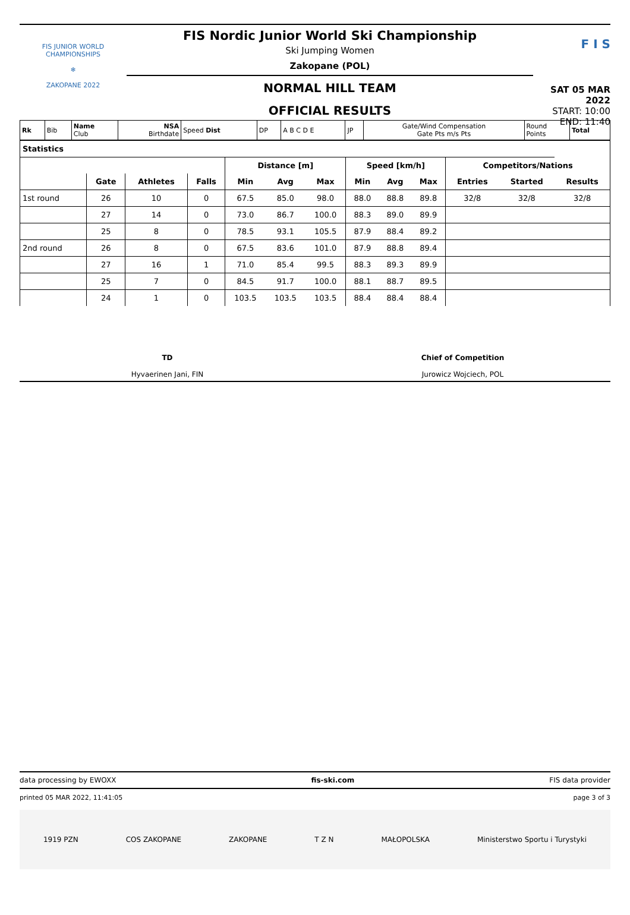FIS JUNIOR WORLD CHAMPIONSHIPS
❄
ZAKOPANE 2022
FIS Nordic Junior World Ski Championship
Ski Jumping Women
Zakopane (POL)
NORMAL HILL TEAM
OFFICIAL RESULTS
F I S
SAT 05 MAR 2022
START: 10:00
END: 11:40
| Rk | Bib | Name Club | NSA Birthdate | Speed Dist | DP | A B C D E | JP | Gate/Wind Compensation Gate Pts m/s Pts | Round Points | Total |
| Statistics | | | | | | | | | | | | |
| | | | | Distance [m] | | | Speed [km/h] | | | Competitors/Nations | | |
| | Gate | Athletes | Falls | Min | Avg | Max | Min | Avg | Max | Entries | Started | Results |
| 1st round | 26 | 10 | 0 | 67.5 | 85.0 | 98.0 | 88.0 | 88.8 | 89.8 | 32/8 | 32/8 | 32/8 |
| | 27 | 14 | 0 | 73.0 | 86.7 | 100.0 | 88.3 | 89.0 | 89.9 | | | |
| | 25 | 8 | 0 | 78.5 | 93.1 | 105.5 | 87.9 | 88.4 | 89.2 | | | |
| 2nd round | 26 | 8 | 0 | 67.5 | 83.6 | 101.0 | 87.9 | 88.8 | 89.4 | | | |
| | 27 | 16 | 1 | 71.0 | 85.4 | 99.5 | 88.3 | 89.3 | 89.9 | | | |
| | 25 | 7 | 0 | 84.5 | 91.7 | 100.0 | 88.1 | 88.7 | 89.5 | | | |
| | 24 | 1 | 0 | 103.5 | 103.5 | 103.5 | 88.4 | 88.4 | 88.4 | | | |
TD
Hyvaerinen Jani, FIN
Chief of Competition
Jurowicz Wojciech, POL
data processing by EWOXX fis-ski.com FIS data provider
printed 05 MAR 2022, 11:41:05 page 3 of 3
1919 PZN COS ZAKOPANE ZAKOPANE T Z N MAŁOPOLSKA Ministerstwo Sportu i Turystyki